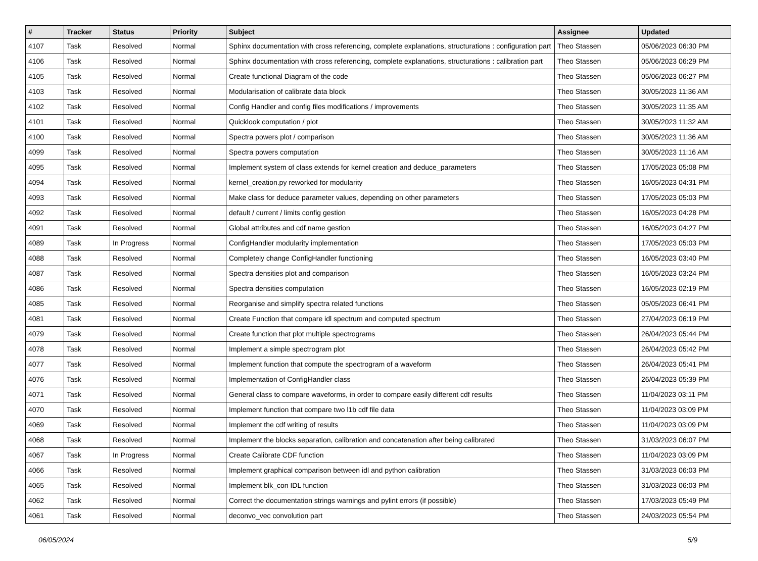| # | Tracker | Status | Priority | Subject | Assignee | Updated |
| --- | --- | --- | --- | --- | --- | --- |
| 4107 | Task | Resolved | Normal | Sphinx documentation with cross referencing, complete explanations, structurations : configuration part | Theo Stassen | 05/06/2023 06:30 PM |
| 4106 | Task | Resolved | Normal | Sphinx documentation with cross referencing, complete explanations, structurations : calibration part | Theo Stassen | 05/06/2023 06:29 PM |
| 4105 | Task | Resolved | Normal | Create functional Diagram of the code | Theo Stassen | 05/06/2023 06:27 PM |
| 4103 | Task | Resolved | Normal | Modularisation of calibrate data block | Theo Stassen | 30/05/2023 11:36 AM |
| 4102 | Task | Resolved | Normal | Config Handler and config files modifications / improvements | Theo Stassen | 30/05/2023 11:35 AM |
| 4101 | Task | Resolved | Normal | Quicklook computation / plot | Theo Stassen | 30/05/2023 11:32 AM |
| 4100 | Task | Resolved | Normal | Spectra powers plot / comparison | Theo Stassen | 30/05/2023 11:36 AM |
| 4099 | Task | Resolved | Normal | Spectra powers computation | Theo Stassen | 30/05/2023 11:16 AM |
| 4095 | Task | Resolved | Normal | Implement system of class extends for kernel creation and deduce_parameters | Theo Stassen | 17/05/2023 05:08 PM |
| 4094 | Task | Resolved | Normal | kernel_creation.py reworked for modularity | Theo Stassen | 16/05/2023 04:31 PM |
| 4093 | Task | Resolved | Normal | Make class for deduce parameter values, depending on other parameters | Theo Stassen | 17/05/2023 05:03 PM |
| 4092 | Task | Resolved | Normal | default / current / limits config gestion | Theo Stassen | 16/05/2023 04:28 PM |
| 4091 | Task | Resolved | Normal | Global attributes and cdf name gestion | Theo Stassen | 16/05/2023 04:27 PM |
| 4089 | Task | In Progress | Normal | ConfigHandler modularity implementation | Theo Stassen | 17/05/2023 05:03 PM |
| 4088 | Task | Resolved | Normal | Completely change ConfigHandler functioning | Theo Stassen | 16/05/2023 03:40 PM |
| 4087 | Task | Resolved | Normal | Spectra densities plot and comparison | Theo Stassen | 16/05/2023 03:24 PM |
| 4086 | Task | Resolved | Normal | Spectra densities computation | Theo Stassen | 16/05/2023 02:19 PM |
| 4085 | Task | Resolved | Normal | Reorganise and simplify spectra related functions | Theo Stassen | 05/05/2023 06:41 PM |
| 4081 | Task | Resolved | Normal | Create Function that compare idl spectrum and computed spectrum | Theo Stassen | 27/04/2023 06:19 PM |
| 4079 | Task | Resolved | Normal | Create function that plot multiple spectrograms | Theo Stassen | 26/04/2023 05:44 PM |
| 4078 | Task | Resolved | Normal | Implement a simple spectrogram plot | Theo Stassen | 26/04/2023 05:42 PM |
| 4077 | Task | Resolved | Normal | Implement function that compute the spectrogram of a waveform | Theo Stassen | 26/04/2023 05:41 PM |
| 4076 | Task | Resolved | Normal | Implementation of ConfigHandler class | Theo Stassen | 26/04/2023 05:39 PM |
| 4071 | Task | Resolved | Normal | General class to compare waveforms, in order to compare easily different cdf results | Theo Stassen | 11/04/2023 03:11 PM |
| 4070 | Task | Resolved | Normal | Implement function that compare two l1b cdf file data | Theo Stassen | 11/04/2023 03:09 PM |
| 4069 | Task | Resolved | Normal | Implement the cdf writing of results | Theo Stassen | 11/04/2023 03:09 PM |
| 4068 | Task | Resolved | Normal | Implement the blocks separation, calibration and concatenation after being calibrated | Theo Stassen | 31/03/2023 06:07 PM |
| 4067 | Task | In Progress | Normal | Create Calibrate CDF function | Theo Stassen | 11/04/2023 03:09 PM |
| 4066 | Task | Resolved | Normal | Implement graphical comparison between idl and python calibration | Theo Stassen | 31/03/2023 06:03 PM |
| 4065 | Task | Resolved | Normal | Implement blk_con IDL function | Theo Stassen | 31/03/2023 06:03 PM |
| 4062 | Task | Resolved | Normal | Correct the documentation strings warnings and pylint errors (if possible) | Theo Stassen | 17/03/2023 05:49 PM |
| 4061 | Task | Resolved | Normal | deconvo_vec convolution part | Theo Stassen | 24/03/2023 05:54 PM |
06/05/2024 5/9